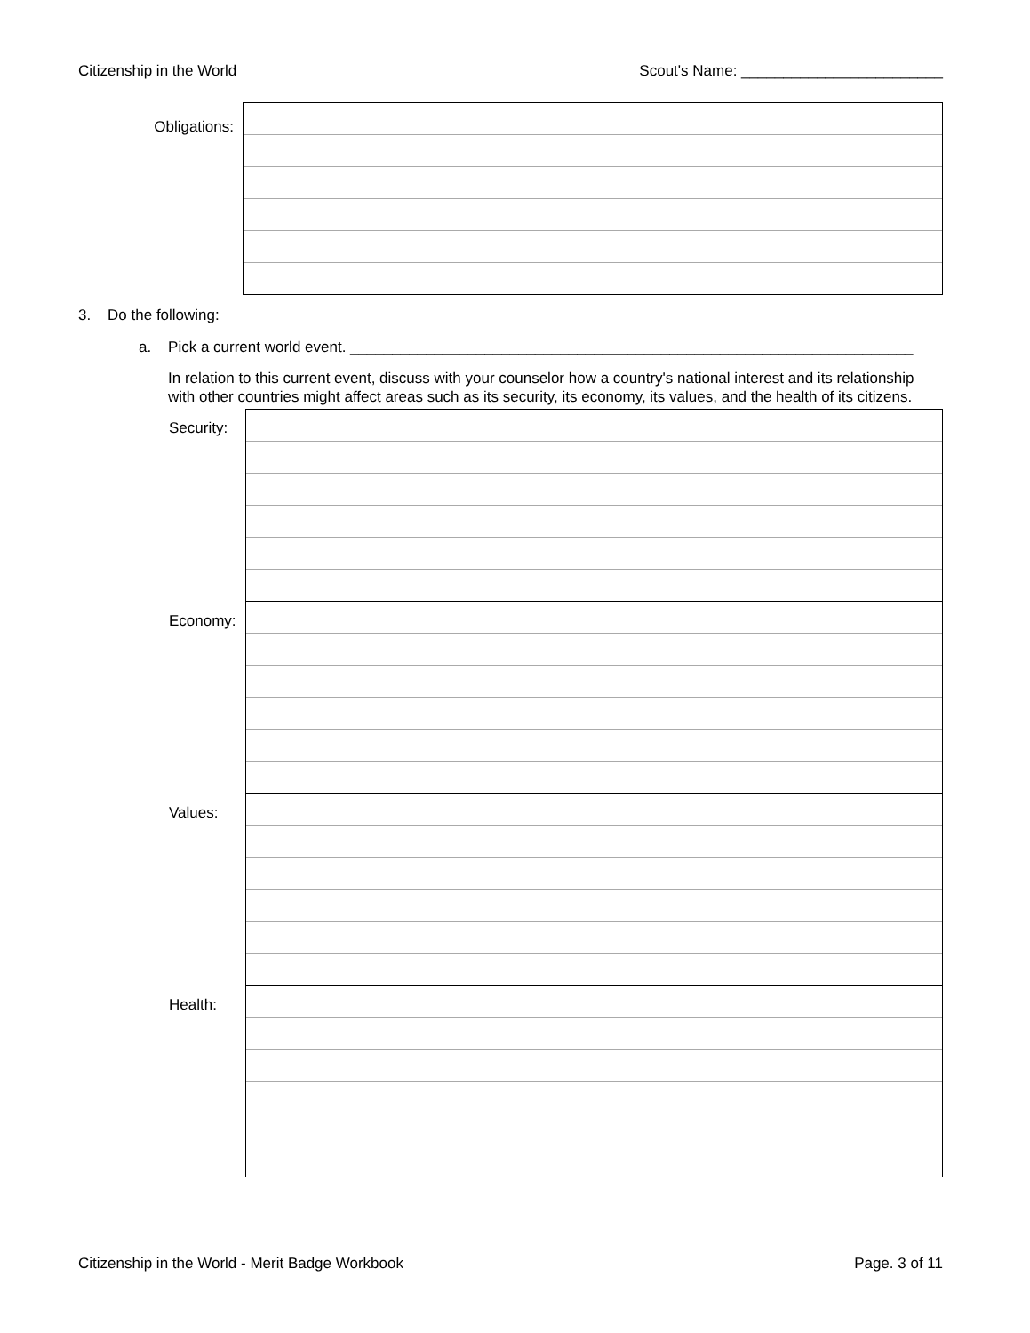Citizenship in the World Scout's Name: ________________________
Obligations:
3. Do the following:
a. Pick a current world event. ___________________________________________________________________
In relation to this current event, discuss with your counselor how a country's national interest and its relationship with other countries might affect areas such as its security, its economy, its values, and the health of its citizens.
Security:
Economy:
Values:
Health:
Citizenship in the World - Merit Badge Workbook Page. 3 of 11